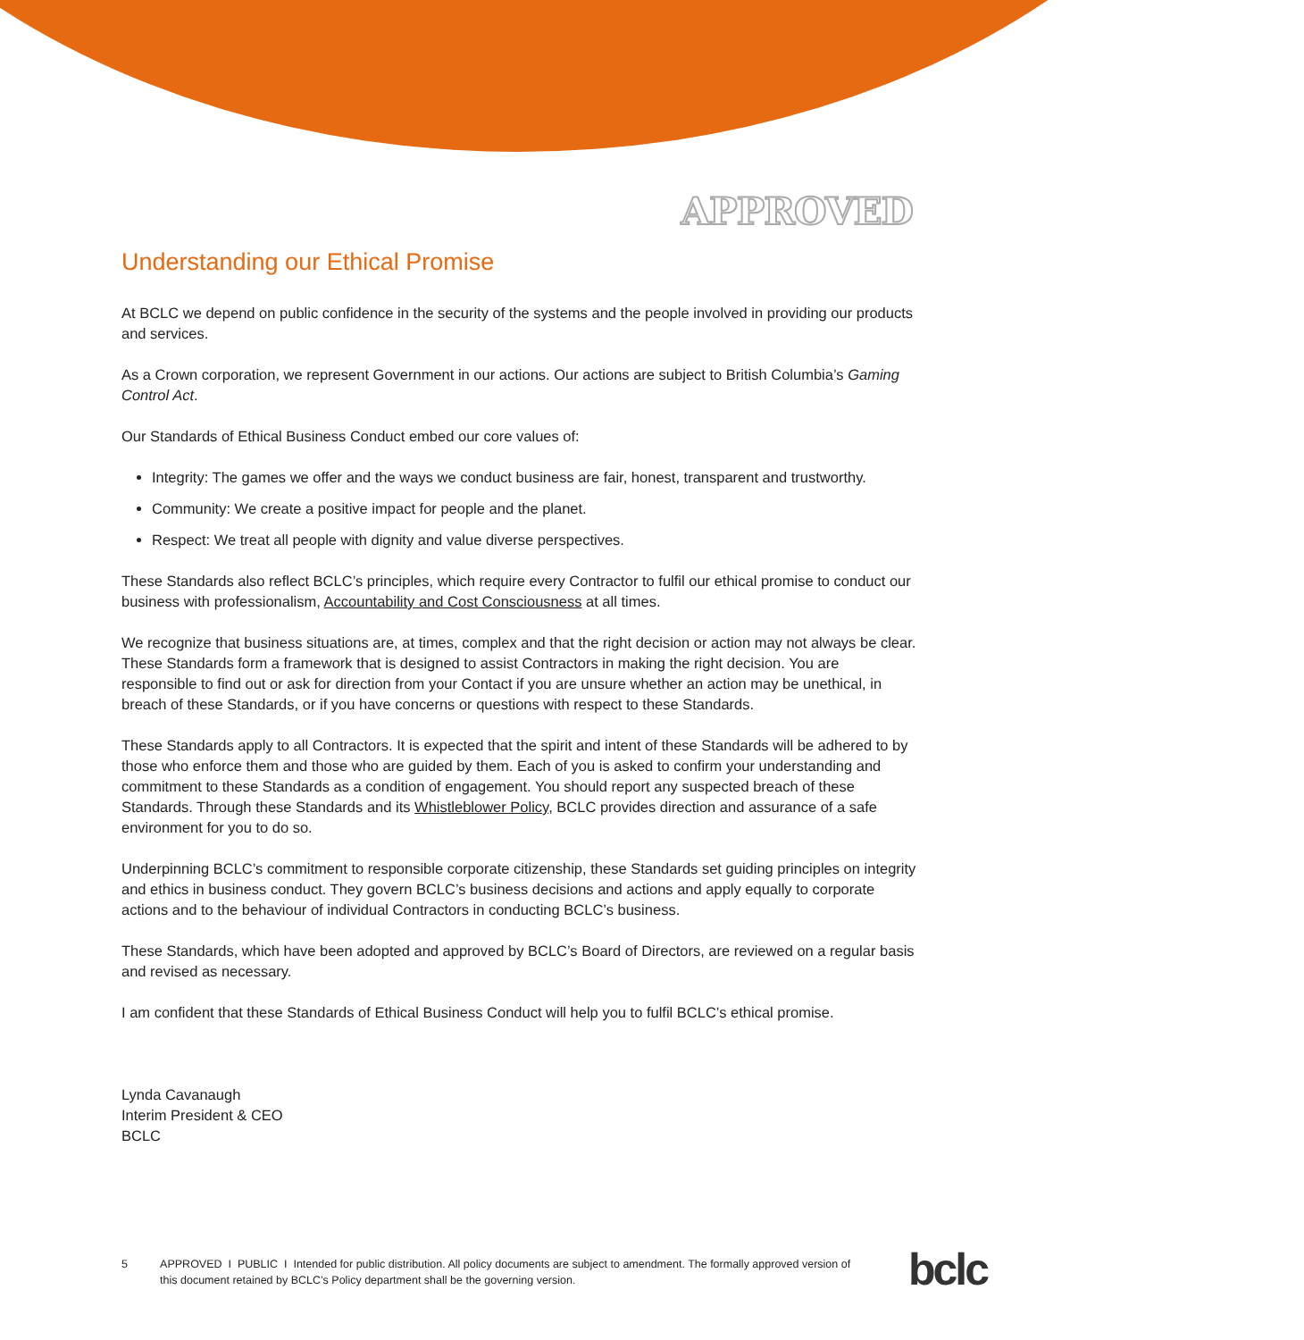APPROVED
Understanding our Ethical Promise
At BCLC we depend on public confidence in the security of the systems and the people involved in providing our products and services.
As a Crown corporation, we represent Government in our actions. Our actions are subject to British Columbia’s Gaming Control Act.
Our Standards of Ethical Business Conduct embed our core values of:
Integrity: The games we offer and the ways we conduct business are fair, honest, transparent and trustworthy.
Community: We create a positive impact for people and the planet.
Respect: We treat all people with dignity and value diverse perspectives.
These Standards also reflect BCLC’s principles, which require every Contractor to fulfil our ethical promise to conduct our business with professionalism, Accountability and Cost Consciousness at all times.
We recognize that business situations are, at times, complex and that the right decision or action may not always be clear. These Standards form a framework that is designed to assist Contractors in making the right decision. You are responsible to find out or ask for direction from your Contact if you are unsure whether an action may be unethical, in breach of these Standards, or if you have concerns or questions with respect to these Standards.
These Standards apply to all Contractors. It is expected that the spirit and intent of these Standards will be adhered to by those who enforce them and those who are guided by them. Each of you is asked to confirm your understanding and commitment to these Standards as a condition of engagement. You should report any suspected breach of these Standards. Through these Standards and its Whistleblower Policy, BCLC provides direction and assurance of a safe environment for you to do so.
Underpinning BCLC’s commitment to responsible corporate citizenship, these Standards set guiding principles on integrity and ethics in business conduct. They govern BCLC’s business decisions and actions and apply equally to corporate actions and to the behaviour of individual Contractors in conducting BCLC’s business.
These Standards, which have been adopted and approved by BCLC’s Board of Directors, are reviewed on a regular basis and revised as necessary.
I am confident that these Standards of Ethical Business Conduct will help you to fulfil BCLC’s ethical promise.
Lynda Cavanaugh
Interim President & CEO
BCLC
5 APPROVED I PUBLIC I Intended for public distribution. All policy documents are subject to amendment. The formally approved version of this document retained by BCLC’s Policy department shall be the governing version.
bclc